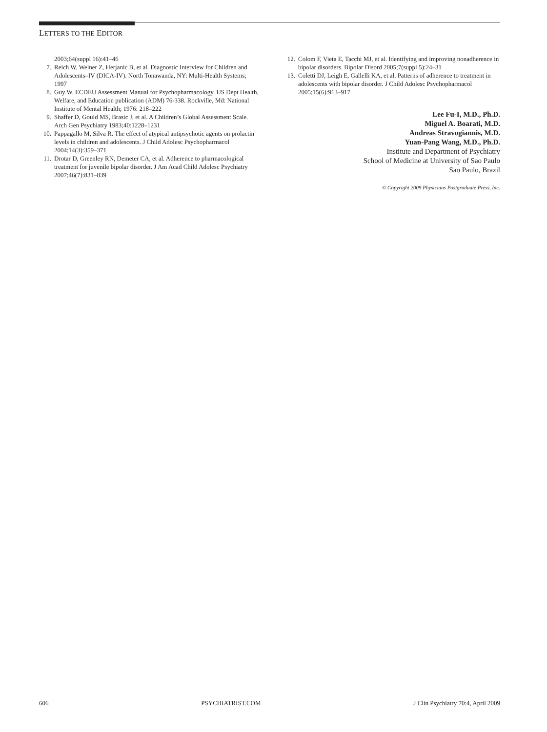LETTERS TO THE EDITOR
2003;64(suppl 16):41–46
7. Reich W, Welner Z, Herjanic B, et al. Diagnostic Interview for Children and Adolescents–IV (DICA-IV). North Tonawanda, NY: Multi-Health Systems; 1997
8. Guy W. ECDEU Assessment Manual for Psychopharmacology. US Dept Health, Welfare, and Education publication (ADM) 76-338. Rockville, Md: National Institute of Mental Health; 1976: 218–222
9. Shaffer D, Gould MS, Brasic J, et al. A Children’s Global Assessment Scale. Arch Gen Psychiatry 1983;40:1228–1231
10. Pappagallo M, Silva R. The effect of atypical antipsychotic agents on prolactin levels in children and adolescents. J Child Adolesc Psychopharmacol 2004;14(3):359–371
11. Drotar D, Greenley RN, Demeter CA, et al. Adherence to pharmacological treatment for juvenile bipolar disorder. J Am Acad Child Adolesc Psychiatry 2007;46(7):831–839
12. Colom F, Vieta E, Tacchi MJ, et al. Identifying and improving nonadherence in bipolar disorders. Bipolar Disord 2005;7(suppl 5):24–31
13. Coletti DJ, Leigh E, Gallelli KA, et al. Patterns of adherence to treatment in adolescents with bipolar disorder. J Child Adolesc Psychopharmacol 2005;15(6):913–917
Lee Fu-I, M.D., Ph.D.
Miguel A. Boarati, M.D.
Andreas Stravogiannis, M.D.
Yuan-Pang Wang, M.D., Ph.D.
Institute and Department of Psychiatry
School of Medicine at University of Sao Paulo
Sao Paulo, Brazil
© Copyright 2009 Physicians Postgraduate Press, Inc.
606 PSYCHIATRIST.COM J Clin Psychiatry 70:4, April 2009